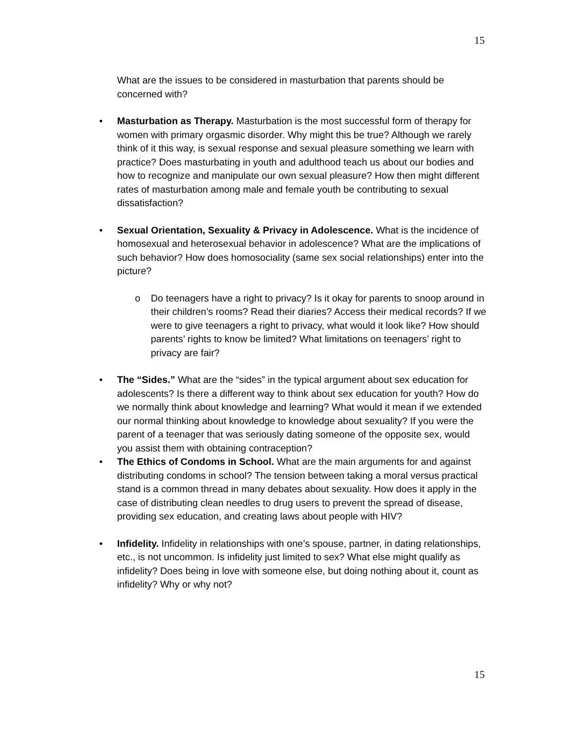15
What are the issues to be considered in masturbation that parents should be concerned with?
• Masturbation as Therapy. Masturbation is the most successful form of therapy for women with primary orgasmic disorder. Why might this be true? Although we rarely think of it this way, is sexual response and sexual pleasure something we learn with practice? Does masturbating in youth and adulthood teach us about our bodies and how to recognize and manipulate our own sexual pleasure? How then might different rates of masturbation among male and female youth be contributing to sexual dissatisfaction?
• Sexual Orientation, Sexuality & Privacy in Adolescence. What is the incidence of homosexual and heterosexual behavior in adolescence? What are the implications of such behavior? How does homosociality (same sex social relationships) enter into the picture?
o Do teenagers have a right to privacy? Is it okay for parents to snoop around in their children’s rooms? Read their diaries? Access their medical records? If we were to give teenagers a right to privacy, what would it look like? How should parents’ rights to know be limited? What limitations on teenagers’ right to privacy are fair?
• The “Sides.” What are the “sides” in the typical argument about sex education for adolescents? Is there a different way to think about sex education for youth? How do we normally think about knowledge and learning? What would it mean if we extended our normal thinking about knowledge to knowledge about sexuality? If you were the parent of a teenager that was seriously dating someone of the opposite sex, would you assist them with obtaining contraception?
• The Ethics of Condoms in School. What are the main arguments for and against distributing condoms in school? The tension between taking a moral versus practical stand is a common thread in many debates about sexuality. How does it apply in the case of distributing clean needles to drug users to prevent the spread of disease, providing sex education, and creating laws about people with HIV?
• Infidelity. Infidelity in relationships with one’s spouse, partner, in dating relationships, etc., is not uncommon. Is infidelity just limited to sex? What else might qualify as infidelity? Does being in love with someone else, but doing nothing about it, count as infidelity? Why or why not?
15